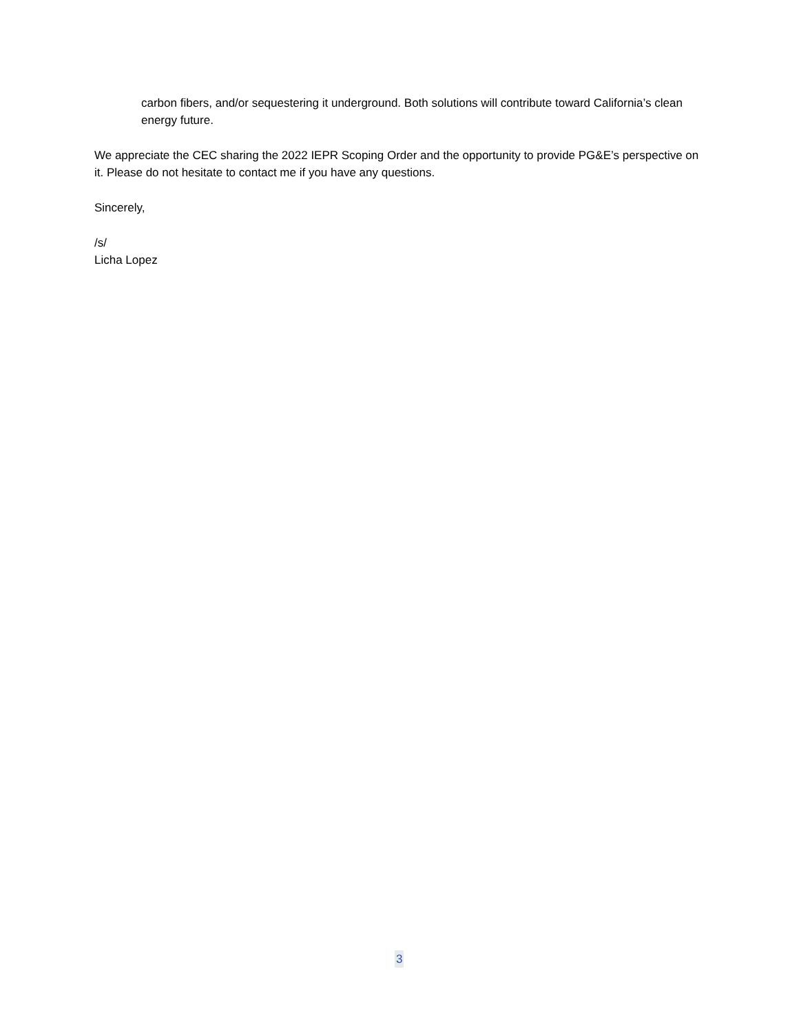carbon fibers, and/or sequestering it underground. Both solutions will contribute toward California’s clean energy future.
We appreciate the CEC sharing the 2022 IEPR Scoping Order and the opportunity to provide PG&E’s perspective on it. Please do not hesitate to contact me if you have any questions.
Sincerely,
/s/
Licha Lopez
3